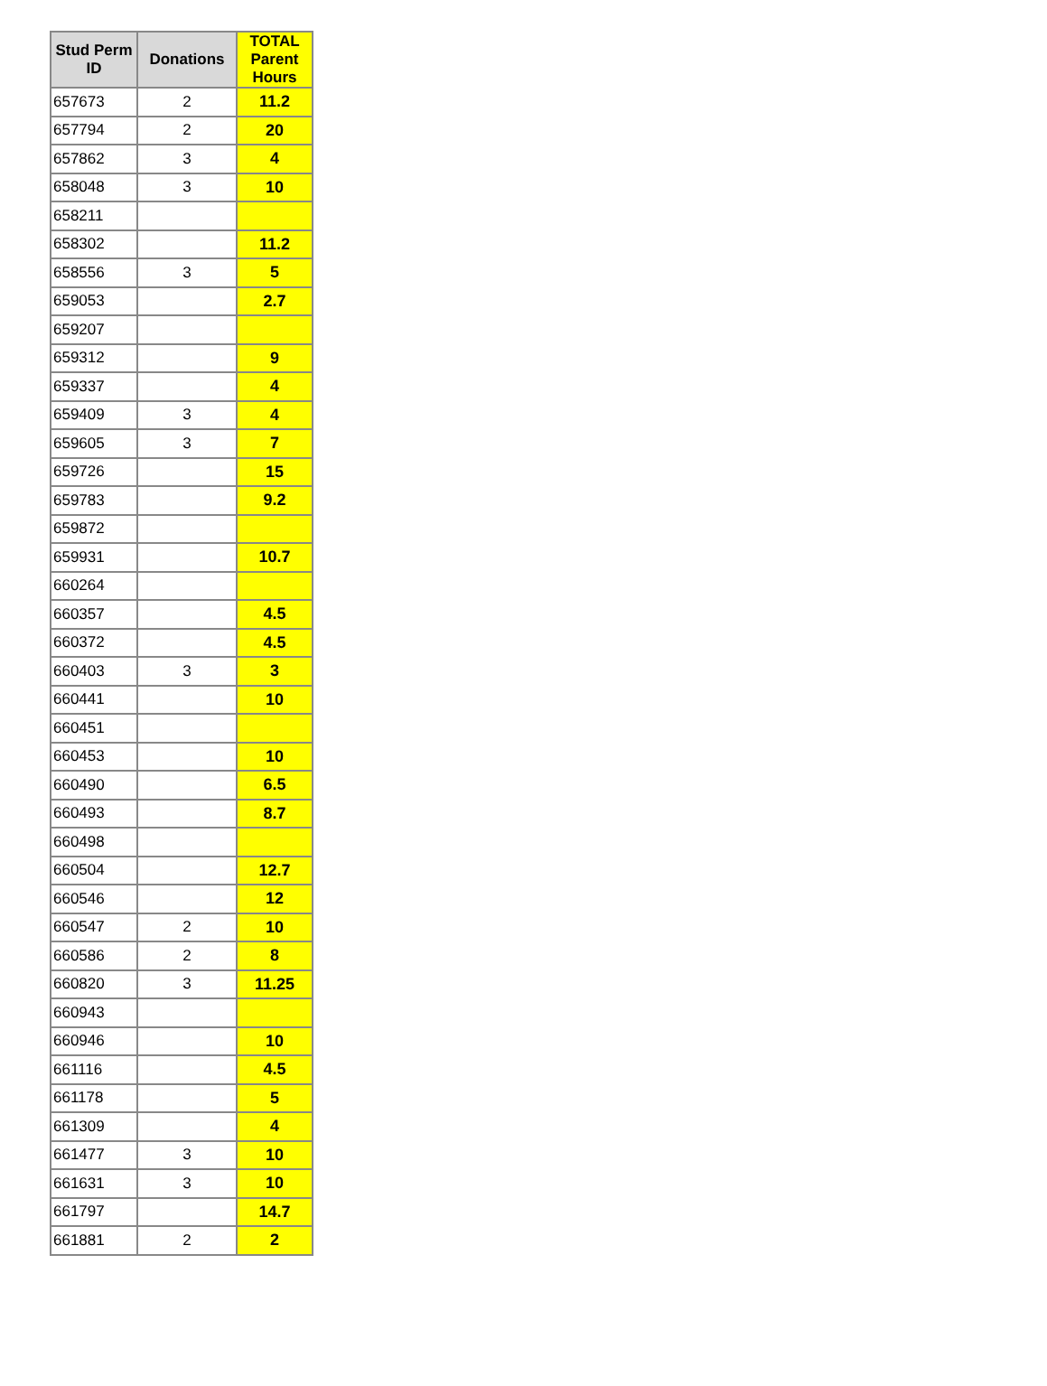| Stud Perm ID | Donations | TOTAL Parent Hours |
| --- | --- | --- |
| 657673 | 2 | 11.2 |
| 657794 | 2 | 20 |
| 657862 | 3 | 4 |
| 658048 | 3 | 10 |
| 658211 | | |
| 658302 | | 11.2 |
| 658556 | 3 | 5 |
| 659053 | | 2.7 |
| 659207 | | |
| 659312 | | 9 |
| 659337 | | 4 |
| 659409 | 3 | 4 |
| 659605 | 3 | 7 |
| 659726 | | 15 |
| 659783 | | 9.2 |
| 659872 | | |
| 659931 | | 10.7 |
| 660264 | | |
| 660357 | | 4.5 |
| 660372 | | 4.5 |
| 660403 | 3 | 3 |
| 660441 | | 10 |
| 660451 | | |
| 660453 | | 10 |
| 660490 | | 6.5 |
| 660493 | | 8.7 |
| 660498 | | |
| 660504 | | 12.7 |
| 660546 | | 12 |
| 660547 | 2 | 10 |
| 660586 | 2 | 8 |
| 660820 | 3 | 11.25 |
| 660943 | | |
| 660946 | | 10 |
| 661116 | | 4.5 |
| 661178 | | 5 |
| 661309 | | 4 |
| 661477 | 3 | 10 |
| 661631 | 3 | 10 |
| 661797 | | 14.7 |
| 661881 | 2 | 2 |